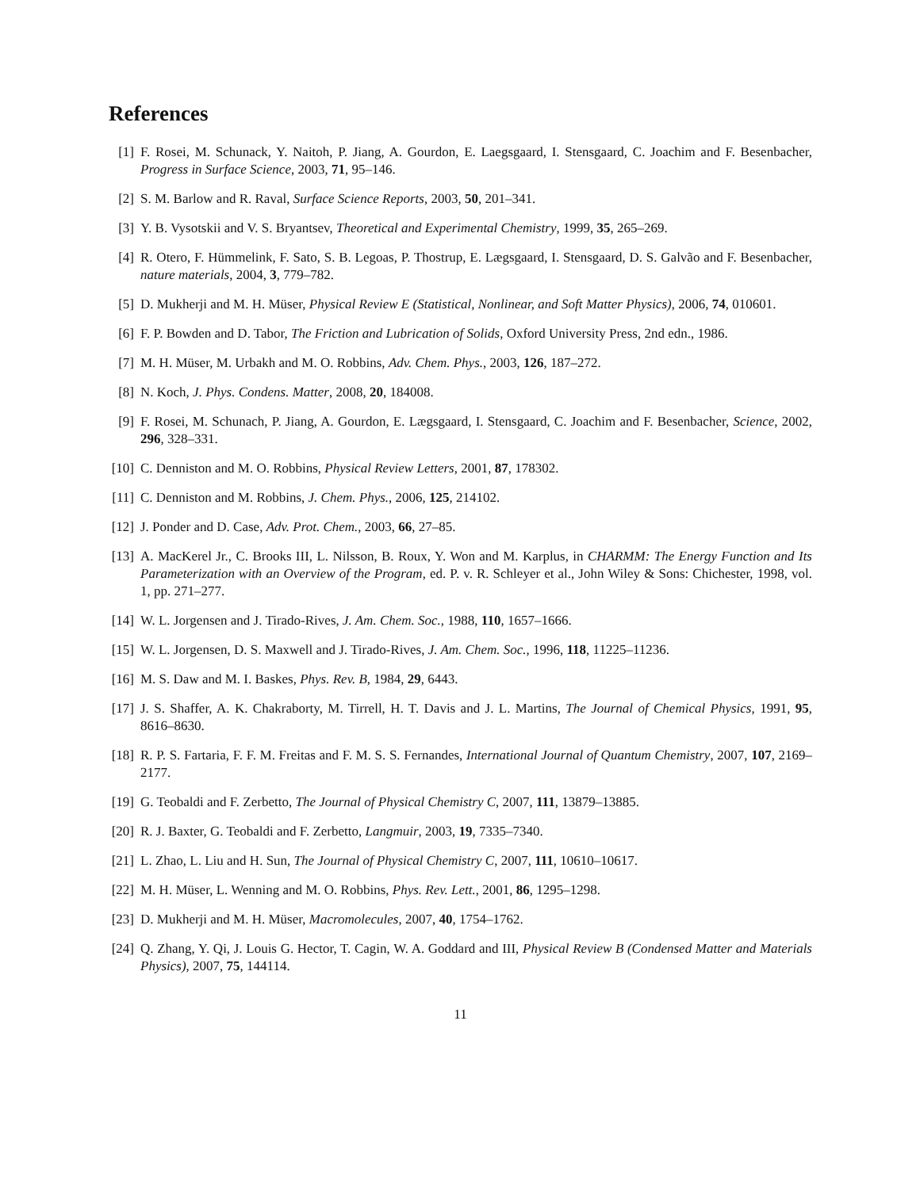References
[1] F. Rosei, M. Schunack, Y. Naitoh, P. Jiang, A. Gourdon, E. Laegsgaard, I. Stensgaard, C. Joachim and F. Besenbacher, Progress in Surface Science, 2003, 71, 95–146.
[2] S. M. Barlow and R. Raval, Surface Science Reports, 2003, 50, 201–341.
[3] Y. B. Vysotskii and V. S. Bryantsev, Theoretical and Experimental Chemistry, 1999, 35, 265–269.
[4] R. Otero, F. Hümmelink, F. Sato, S. B. Legoas, P. Thostrup, E. Lægsgaard, I. Stensgaard, D. S. Galvão and F. Besenbacher, nature materials, 2004, 3, 779–782.
[5] D. Mukherji and M. H. Müser, Physical Review E (Statistical, Nonlinear, and Soft Matter Physics), 2006, 74, 010601.
[6] F. P. Bowden and D. Tabor, The Friction and Lubrication of Solids, Oxford University Press, 2nd edn., 1986.
[7] M. H. Müser, M. Urbakh and M. O. Robbins, Adv. Chem. Phys., 2003, 126, 187–272.
[8] N. Koch, J. Phys. Condens. Matter, 2008, 20, 184008.
[9] F. Rosei, M. Schunach, P. Jiang, A. Gourdon, E. Lægsgaard, I. Stensgaard, C. Joachim and F. Besenbacher, Science, 2002, 296, 328–331.
[10] C. Denniston and M. O. Robbins, Physical Review Letters, 2001, 87, 178302.
[11] C. Denniston and M. Robbins, J. Chem. Phys., 2006, 125, 214102.
[12] J. Ponder and D. Case, Adv. Prot. Chem., 2003, 66, 27–85.
[13] A. MacKerel Jr., C. Brooks III, L. Nilsson, B. Roux, Y. Won and M. Karplus, in CHARMM: The Energy Function and Its Parameterization with an Overview of the Program, ed. P. v. R. Schleyer et al., John Wiley & Sons: Chichester, 1998, vol. 1, pp. 271–277.
[14] W. L. Jorgensen and J. Tirado-Rives, J. Am. Chem. Soc., 1988, 110, 1657–1666.
[15] W. L. Jorgensen, D. S. Maxwell and J. Tirado-Rives, J. Am. Chem. Soc., 1996, 118, 11225–11236.
[16] M. S. Daw and M. I. Baskes, Phys. Rev. B, 1984, 29, 6443.
[17] J. S. Shaffer, A. K. Chakraborty, M. Tirrell, H. T. Davis and J. L. Martins, The Journal of Chemical Physics, 1991, 95, 8616–8630.
[18] R. P. S. Fartaria, F. F. M. Freitas and F. M. S. S. Fernandes, International Journal of Quantum Chemistry, 2007, 107, 2169–2177.
[19] G. Teobaldi and F. Zerbetto, The Journal of Physical Chemistry C, 2007, 111, 13879–13885.
[20] R. J. Baxter, G. Teobaldi and F. Zerbetto, Langmuir, 2003, 19, 7335–7340.
[21] L. Zhao, L. Liu and H. Sun, The Journal of Physical Chemistry C, 2007, 111, 10610–10617.
[22] M. H. Müser, L. Wenning and M. O. Robbins, Phys. Rev. Lett., 2001, 86, 1295–1298.
[23] D. Mukherji and M. H. Müser, Macromolecules, 2007, 40, 1754–1762.
[24] Q. Zhang, Y. Qi, J. Louis G. Hector, T. Cagin, W. A. Goddard and III, Physical Review B (Condensed Matter and Materials Physics), 2007, 75, 144114.
11